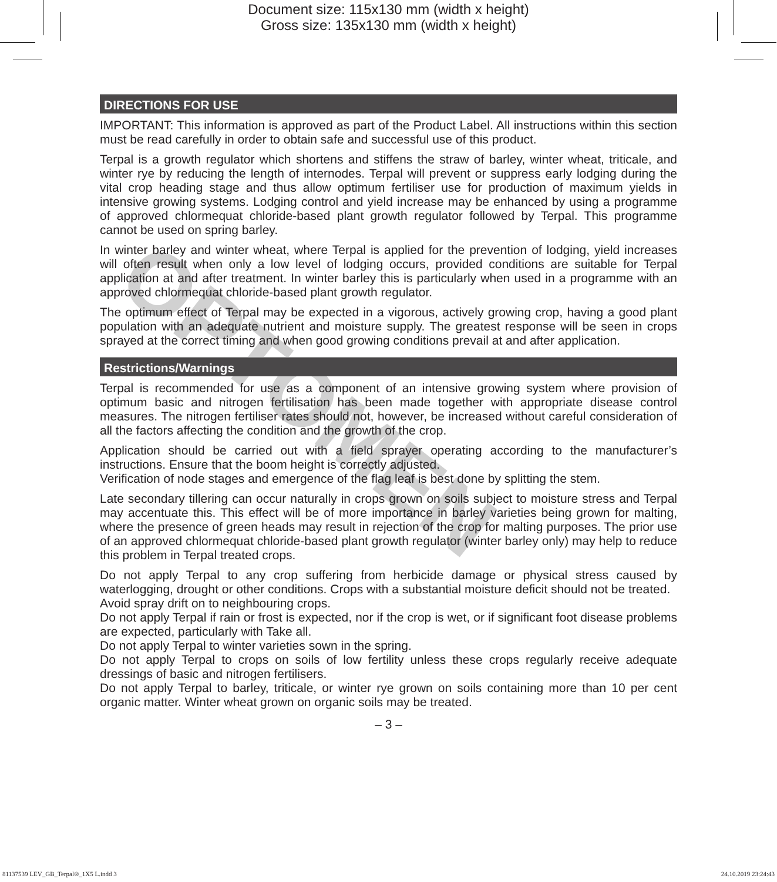Document size: 115x130 mm (width x height)
Gross size: 135x130 mm (width x height)
OPTOMEN
DIRECTIONS FOR USE
IMPORTANT: This information is approved as part of the Product Label. All instructions within this section must be read carefully in order to obtain safe and successful use of this product.
Terpal is a growth regulator which shortens and stiffens the straw of barley, winter wheat, triticale, and winter rye by reducing the length of internodes. Terpal will prevent or suppress early lodging during the vital crop heading stage and thus allow optimum fertiliser use for production of maximum yields in intensive growing systems. Lodging control and yield increase may be enhanced by using a programme of approved chlormequat chloride-based plant growth regulator followed by Terpal. This programme cannot be used on spring barley.
In winter barley and winter wheat, where Terpal is applied for the prevention of lodging, yield increases will often result when only a low level of lodging occurs, provided conditions are suitable for Terpal application at and after treatment. In winter barley this is particularly when used in a programme with an approved chlormequat chloride-based plant growth regulator.
The optimum effect of Terpal may be expected in a vigorous, actively growing crop, having a good plant population with an adequate nutrient and moisture supply. The greatest response will be seen in crops sprayed at the correct timing and when good growing conditions prevail at and after application.
Restrictions/Warnings
Terpal is recommended for use as a component of an intensive growing system where provision of optimum basic and nitrogen fertilisation has been made together with appropriate disease control measures. The nitrogen fertiliser rates should not, however, be increased without careful consideration of all the factors affecting the condition and the growth of the crop.
Application should be carried out with a field sprayer operating according to the manufacturer’s instructions. Ensure that the boom height is correctly adjusted.
Verification of node stages and emergence of the flag leaf is best done by splitting the stem.
Late secondary tillering can occur naturally in crops grown on soils subject to moisture stress and Terpal may accentuate this. This effect will be of more importance in barley varieties being grown for malting, where the presence of green heads may result in rejection of the crop for malting purposes. The prior use of an approved chlormequat chloride-based plant growth regulator (winter barley only) may help to reduce this problem in Terpal treated crops.
Do not apply Terpal to any crop suffering from herbicide damage or physical stress caused by waterlogging, drought or other conditions. Crops with a substantial moisture deficit should not be treated.
Avoid spray drift on to neighbouring crops.
Do not apply Terpal if rain or frost is expected, nor if the crop is wet, or if significant foot disease problems are expected, particularly with Take all.
Do not apply Terpal to winter varieties sown in the spring.
Do not apply Terpal to crops on soils of low fertility unless these crops regularly receive adequate dressings of basic and nitrogen fertilisers.
Do not apply Terpal to barley, triticale, or winter rye grown on soils containing more than 10 per cent organic matter. Winter wheat grown on organic soils may be treated.
– 3 –
81137539 LEV_GB_Terpal®_1X5 L.indd 3 24.10.2019 23:24:43